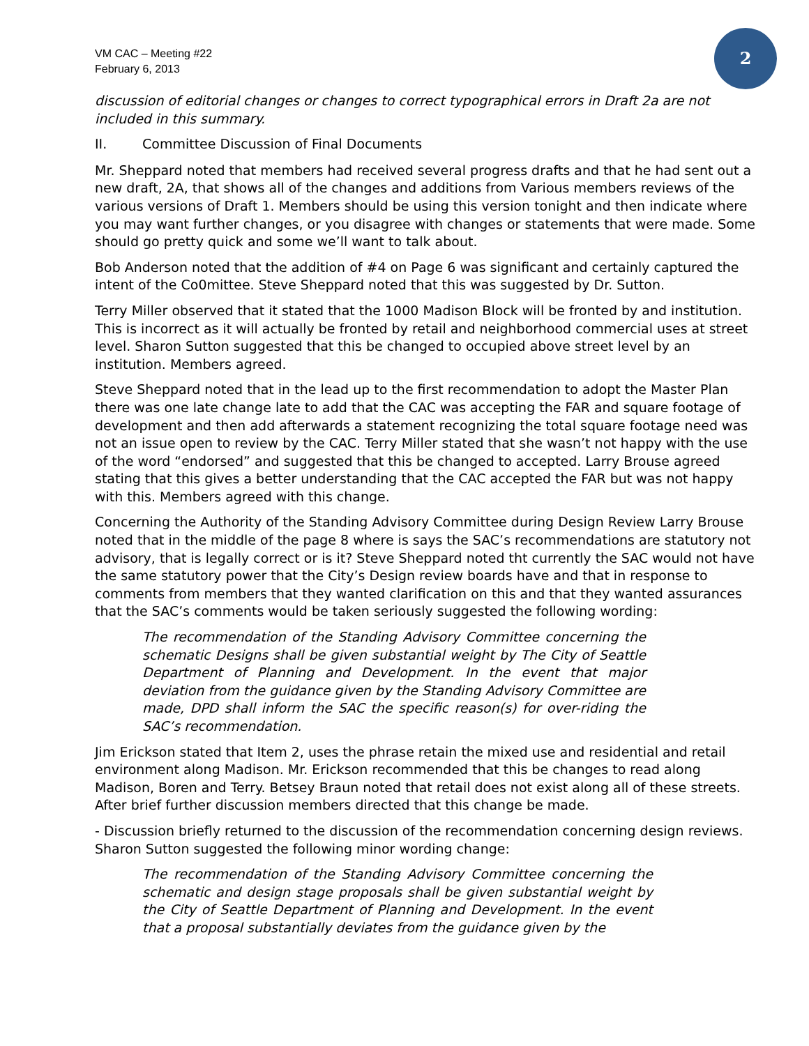2
VM CAC – Meeting #22
February 6, 2013
discussion of editorial changes or changes to correct typographical errors in Draft 2a are not included in this summary.
II. Committee Discussion of Final Documents
Mr. Sheppard noted that members had received several progress drafts and that he had sent out a new draft, 2A, that shows all of the changes and additions from Various members reviews of the various versions of Draft 1. Members should be using this version tonight and then indicate where you may want further changes, or you disagree with changes or statements that were made. Some should go pretty quick and some we’ll want to talk about.
Bob Anderson noted that the addition of #4 on Page 6 was significant and certainly captured the intent of the Co0mittee. Steve Sheppard noted that this was suggested by Dr. Sutton.
Terry Miller observed that it stated that the 1000 Madison Block will be fronted by and institution. This is incorrect as it will actually be fronted by retail and neighborhood commercial uses at street level. Sharon Sutton suggested that this be changed to occupied above street level by an institution. Members agreed.
Steve Sheppard noted that in the lead up to the first recommendation to adopt the Master Plan there was one late change late to add that the CAC was accepting the FAR and square footage of development and then add afterwards a statement recognizing the total square footage need was not an issue open to review by the CAC. Terry Miller stated that she wasn’t not happy with the use of the word “endorsed” and suggested that this be changed to accepted. Larry Brouse agreed stating that this gives a better understanding that the CAC accepted the FAR but was not happy with this. Members agreed with this change.
Concerning the Authority of the Standing Advisory Committee during Design Review Larry Brouse noted that in the middle of the page 8 where is says the SAC’s recommendations are statutory not advisory, that is legally correct or is it? Steve Sheppard noted tht currently the SAC would not have the same statutory power that the City’s Design review boards have and that in response to comments from members that they wanted clarification on this and that they wanted assurances that the SAC’s comments would be taken seriously suggested the following wording:
The recommendation of the Standing Advisory Committee concerning the schematic Designs shall be given substantial weight by The City of Seattle Department of Planning and Development. In the event that major deviation from the guidance given by the Standing Advisory Committee are made, DPD shall inform the SAC the specific reason(s) for over-riding the SAC’s recommendation.
Jim Erickson stated that Item 2, uses the phrase retain the mixed use and residential and retail environment along Madison. Mr. Erickson recommended that this be changes to read along Madison, Boren and Terry. Betsey Braun noted that retail does not exist along all of these streets. After brief further discussion members directed that this change be made.
- Discussion briefly returned to the discussion of the recommendation concerning design reviews. Sharon Sutton suggested the following minor wording change:
The recommendation of the Standing Advisory Committee concerning the schematic and design stage proposals shall be given substantial weight by the City of Seattle Department of Planning and Development. In the event that a proposal substantially deviates from the guidance given by the